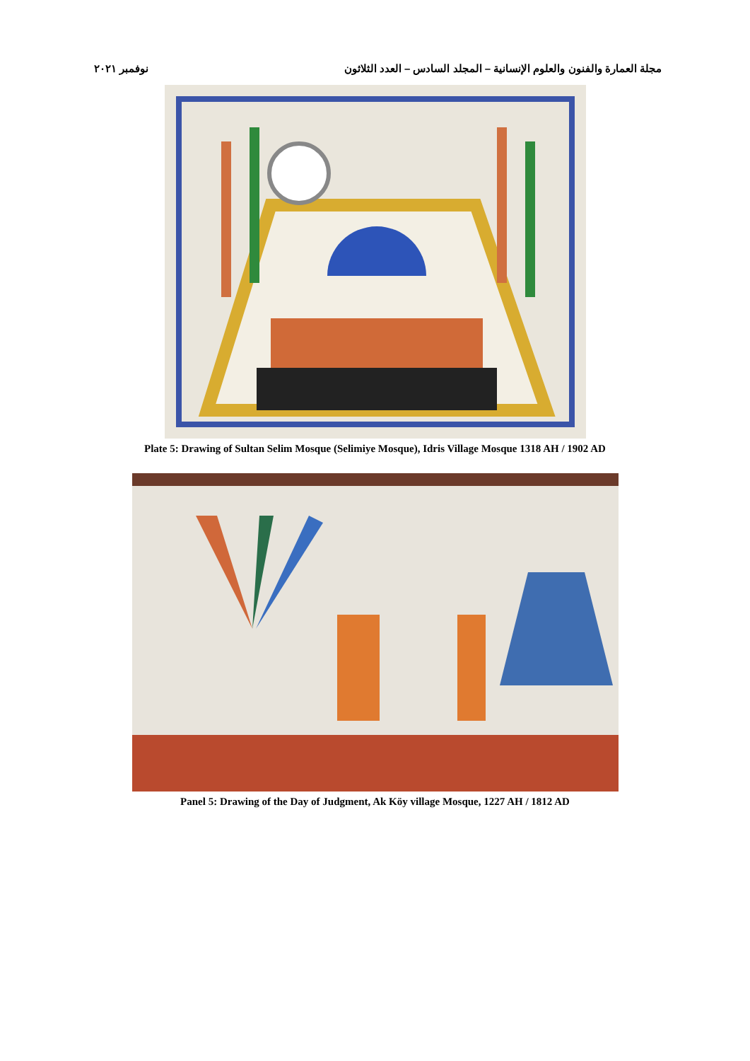مجلة العمارة والفنون والعلوم الإنسانية – المجلد السادس – العدد الثلاثون نوفمبر ٢٠٢١
Plate 5: Drawing of Sultan Selim Mosque (Selimiye Mosque), Idris Village Mosque 1318 AH / 1902 AD
Panel 5: Drawing of the Day of Judgment, Ak Köy village Mosque, 1227 AH / 1812 AD